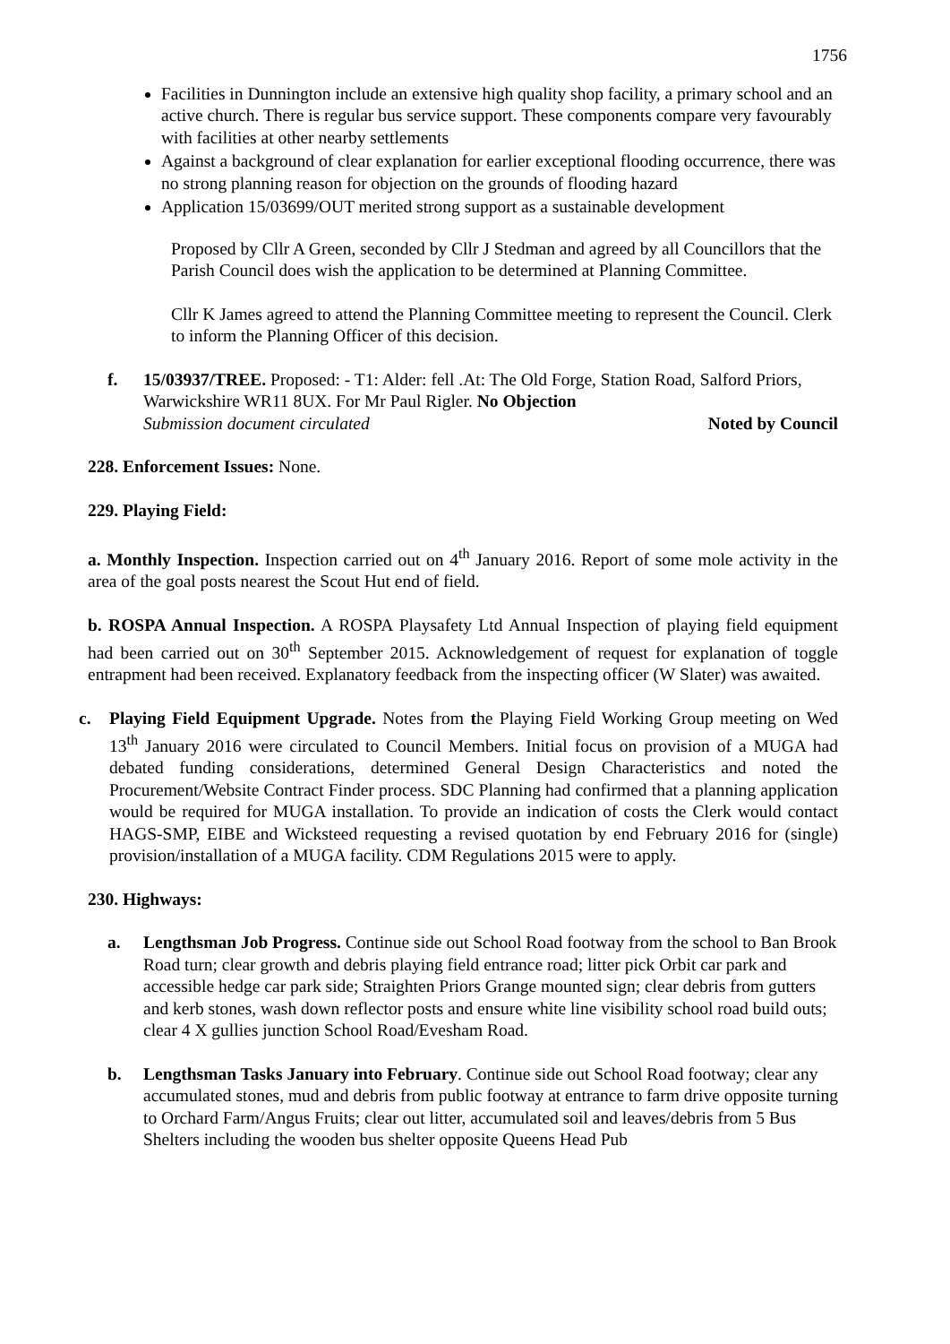1756
Facilities in Dunnington include an extensive high quality shop facility, a primary school and an active church. There is regular bus service support. These components compare very favourably with facilities at other nearby settlements
Against a background of clear explanation for earlier exceptional flooding occurrence, there was no strong planning reason for objection on the grounds of flooding hazard
Application 15/03699/OUT merited strong support as a sustainable development
Proposed by Cllr A Green, seconded by Cllr J Stedman and agreed by all Councillors that the Parish Council does wish the application to be determined at Planning Committee.
Cllr K James agreed to attend the Planning Committee meeting to represent the Council. Clerk to inform the Planning Officer of this decision.
f. 15/03937/TREE. Proposed: - T1: Alder: fell .At: The Old Forge, Station Road, Salford Priors, Warwickshire WR11 8UX. For Mr Paul Rigler. No Objection
Submission document circulated Noted by Council
228. Enforcement Issues: None.
229. Playing Field:
a. Monthly Inspection. Inspection carried out on 4<sup>th</sup> January 2016. Report of some mole activity in the area of the goal posts nearest the Scout Hut end of field.
b. ROSPA Annual Inspection. A ROSPA Playsafety Ltd Annual Inspection of playing field equipment had been carried out on 30<sup>th</sup> September 2015. Acknowledgement of request for explanation of toggle entrapment had been received. Explanatory feedback from the inspecting officer (W Slater) was awaited.
c. Playing Field Equipment Upgrade. Notes from the Playing Field Working Group meeting on Wed 13<sup>th</sup> January 2016 were circulated to Council Members. Initial focus on provision of a MUGA had debated funding considerations, determined General Design Characteristics and noted the Procurement/Website Contract Finder process. SDC Planning had confirmed that a planning application would be required for MUGA installation. To provide an indication of costs the Clerk would contact HAGS-SMP, EIBE and Wicksteed requesting a revised quotation by end February 2016 for (single) provision/installation of a MUGA facility. CDM Regulations 2015 were to apply.
230. Highways:
a. Lengthsman Job Progress. Continue side out School Road footway from the school to Ban Brook Road turn; clear growth and debris playing field entrance road; litter pick Orbit car park and accessible hedge car park side; Straighten Priors Grange mounted sign; clear debris from gutters and kerb stones, wash down reflector posts and ensure white line visibility school road build outs; clear 4 X gullies junction School Road/Evesham Road.
b. Lengthsman Tasks January into February. Continue side out School Road footway; clear any accumulated stones, mud and debris from public footway at entrance to farm drive opposite turning to Orchard Farm/Angus Fruits; clear out litter, accumulated soil and leaves/debris from 5 Bus Shelters including the wooden bus shelter opposite Queens Head Pub